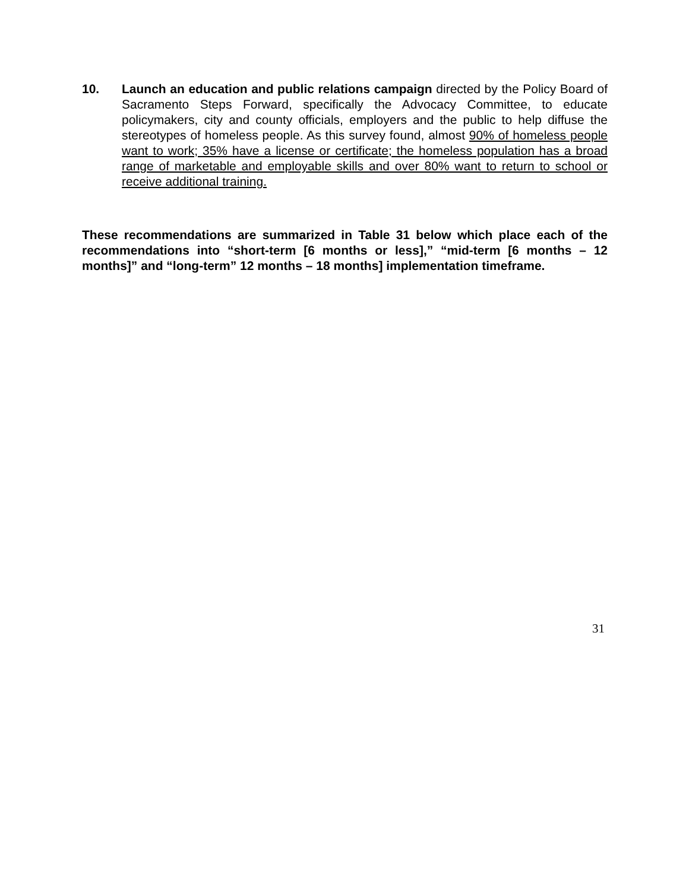10. Launch an education and public relations campaign directed by the Policy Board of Sacramento Steps Forward, specifically the Advocacy Committee, to educate policymakers, city and county officials, employers and the public to help diffuse the stereotypes of homeless people. As this survey found, almost 90% of homeless people want to work; 35% have a license or certificate; the homeless population has a broad range of marketable and employable skills and over 80% want to return to school or receive additional training.
These recommendations are summarized in Table 31 below which place each of the recommendations into “short-term [6 months or less],” “mid-term [6 months – 12 months]” and “long-term” 12 months – 18 months] implementation timeframe.
31